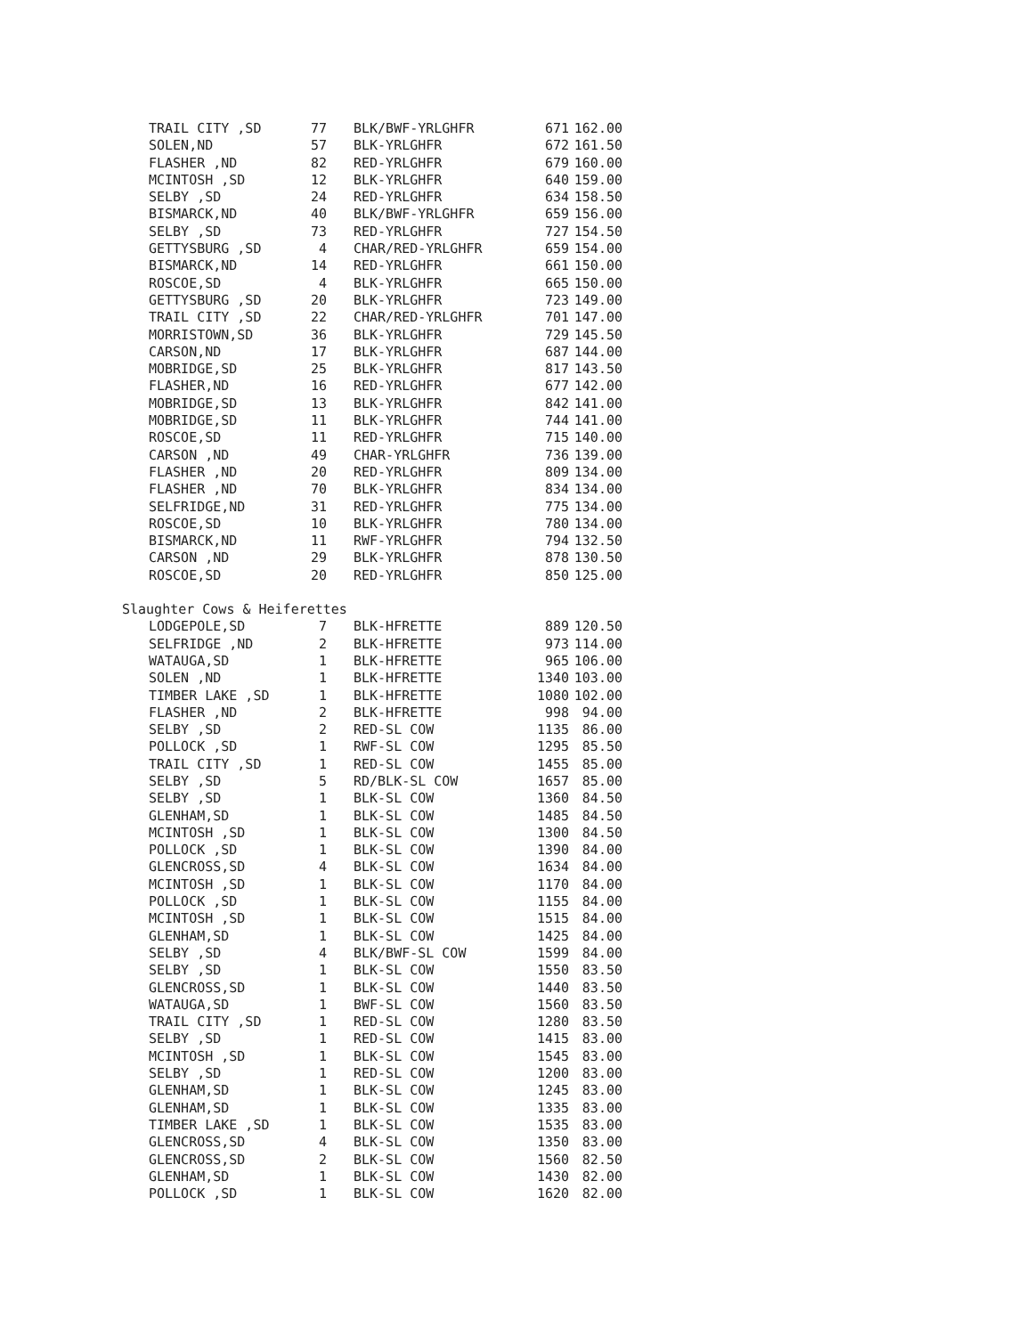| TRAIL CITY ,SD | 77 | BLK/BWF-YRLGHFR | 671 | 162.00 |
| SOLEN,ND | 57 | BLK-YRLGHFR | 672 | 161.50 |
| FLASHER ,ND | 82 | RED-YRLGHFR | 679 | 160.00 |
| MCINTOSH ,SD | 12 | BLK-YRLGHFR | 640 | 159.00 |
| SELBY ,SD | 24 | RED-YRLGHFR | 634 | 158.50 |
| BISMARCK,ND | 40 | BLK/BWF-YRLGHFR | 659 | 156.00 |
| SELBY ,SD | 73 | RED-YRLGHFR | 727 | 154.50 |
| GETTYSBURG ,SD | 4 | CHAR/RED-YRLGHFR | 659 | 154.00 |
| BISMARCK,ND | 14 | RED-YRLGHFR | 661 | 150.00 |
| ROSCOE,SD | 4 | BLK-YRLGHFR | 665 | 150.00 |
| GETTYSBURG ,SD | 20 | BLK-YRLGHFR | 723 | 149.00 |
| TRAIL CITY ,SD | 22 | CHAR/RED-YRLGHFR | 701 | 147.00 |
| MORRISTOWN,SD | 36 | BLK-YRLGHFR | 729 | 145.50 |
| CARSON,ND | 17 | BLK-YRLGHFR | 687 | 144.00 |
| MOBRIDGE,SD | 25 | BLK-YRLGHFR | 817 | 143.50 |
| FLASHER,ND | 16 | RED-YRLGHFR | 677 | 142.00 |
| MOBRIDGE,SD | 13 | BLK-YRLGHFR | 842 | 141.00 |
| MOBRIDGE,SD | 11 | BLK-YRLGHFR | 744 | 141.00 |
| ROSCOE,SD | 11 | RED-YRLGHFR | 715 | 140.00 |
| CARSON ,ND | 49 | CHAR-YRLGHFR | 736 | 139.00 |
| FLASHER ,ND | 20 | RED-YRLGHFR | 809 | 134.00 |
| FLASHER ,ND | 70 | BLK-YRLGHFR | 834 | 134.00 |
| SELFRIDGE,ND | 31 | RED-YRLGHFR | 775 | 134.00 |
| ROSCOE,SD | 10 | BLK-YRLGHFR | 780 | 134.00 |
| BISMARCK,ND | 11 | RWF-YRLGHFR | 794 | 132.50 |
| CARSON ,ND | 29 | BLK-YRLGHFR | 878 | 130.50 |
| ROSCOE,SD | 20 | RED-YRLGHFR | 850 | 125.00 |
Slaughter Cows & Heiferettes
| LODGEPOLE,SD | 7 | BLK-HFRETTE | 889 | 120.50 |
| SELFRIDGE ,ND | 2 | BLK-HFRETTE | 973 | 114.00 |
| WATAUGA,SD | 1 | BLK-HFRETTE | 965 | 106.00 |
| SOLEN ,ND | 1 | BLK-HFRETTE | 1340 | 103.00 |
| TIMBER LAKE ,SD | 1 | BLK-HFRETTE | 1080 | 102.00 |
| FLASHER ,ND | 2 | BLK-HFRETTE | 998 | 94.00 |
| SELBY ,SD | 2 | RED-SL COW | 1135 | 86.00 |
| POLLOCK ,SD | 1 | RWF-SL COW | 1295 | 85.50 |
| TRAIL CITY ,SD | 1 | RED-SL COW | 1455 | 85.00 |
| SELBY ,SD | 5 | RD/BLK-SL COW | 1657 | 85.00 |
| SELBY ,SD | 1 | BLK-SL COW | 1360 | 84.50 |
| GLENHAM,SD | 1 | BLK-SL COW | 1485 | 84.50 |
| MCINTOSH ,SD | 1 | BLK-SL COW | 1300 | 84.50 |
| POLLOCK ,SD | 1 | BLK-SL COW | 1390 | 84.00 |
| GLENCROSS,SD | 4 | BLK-SL COW | 1634 | 84.00 |
| MCINTOSH ,SD | 1 | BLK-SL COW | 1170 | 84.00 |
| POLLOCK ,SD | 1 | BLK-SL COW | 1155 | 84.00 |
| MCINTOSH ,SD | 1 | BLK-SL COW | 1515 | 84.00 |
| GLENHAM,SD | 1 | BLK-SL COW | 1425 | 84.00 |
| SELBY ,SD | 4 | BLK/BWF-SL COW | 1599 | 84.00 |
| SELBY ,SD | 1 | BLK-SL COW | 1550 | 83.50 |
| GLENCROSS,SD | 1 | BLK-SL COW | 1440 | 83.50 |
| WATAUGA,SD | 1 | BWF-SL COW | 1560 | 83.50 |
| TRAIL CITY ,SD | 1 | RED-SL COW | 1280 | 83.50 |
| SELBY ,SD | 1 | RED-SL COW | 1415 | 83.00 |
| MCINTOSH ,SD | 1 | BLK-SL COW | 1545 | 83.00 |
| SELBY ,SD | 1 | RED-SL COW | 1200 | 83.00 |
| GLENHAM,SD | 1 | BLK-SL COW | 1245 | 83.00 |
| GLENHAM,SD | 1 | BLK-SL COW | 1335 | 83.00 |
| TIMBER LAKE ,SD | 1 | BLK-SL COW | 1535 | 83.00 |
| GLENCROSS,SD | 4 | BLK-SL COW | 1350 | 83.00 |
| GLENCROSS,SD | 2 | BLK-SL COW | 1560 | 82.50 |
| GLENHAM,SD | 1 | BLK-SL COW | 1430 | 82.00 |
| POLLOCK ,SD | 1 | BLK-SL COW | 1620 | 82.00 |